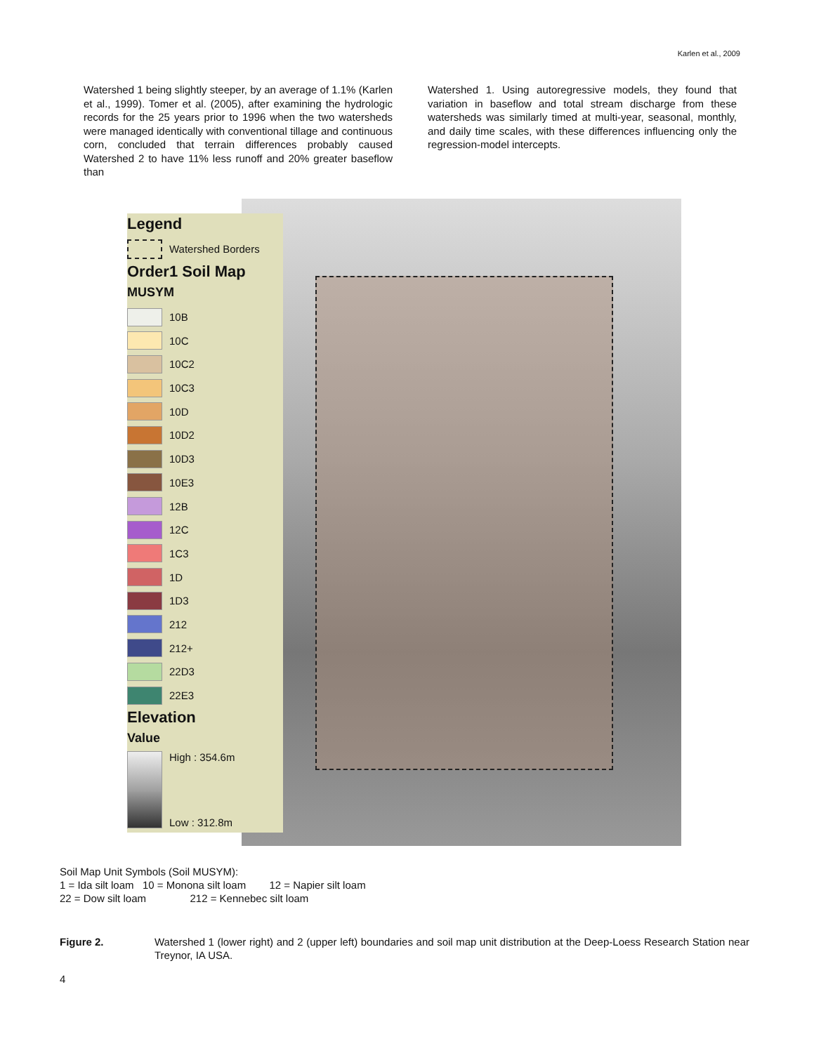Karlen et al., 2009
Watershed 1 being slightly steeper, by an average of 1.1% (Karlen et al., 1999). Tomer et al. (2005), after examining the hydrologic records for the 25 years prior to 1996 when the two watersheds were managed identically with conventional tillage and continuous corn, concluded that terrain differences probably caused Watershed 2 to have 11% less runoff and 20% greater baseflow than
Watershed 1. Using autoregressive models, they found that variation in baseflow and total stream discharge from these watersheds was similarly timed at multi-year, seasonal, monthly, and daily time scales, with these differences influencing only the regression-model intercepts.
Legend
Watershed Borders
Order1 Soil Map
MUSYM
10B
10C
10C2
10C3
10D
10D2
10D3
10E3
12B
12C
1C3
1D
1D3
212
212+
22D3
22E3
Elevation
Value
High : 354.6m
Low : 312.8m
Soil Map Unit Symbols (Soil MUSYM):
1 = Ida silt loam 10 = Monona silt loam 12 = Napier silt loam
22 = Dow silt loam 212 = Kennebec silt loam
Figure 2. Watershed 1 (lower right) and 2 (upper left) boundaries and soil map unit distribution at the Deep-Loess Research Station near Treynor, IA USA.
4